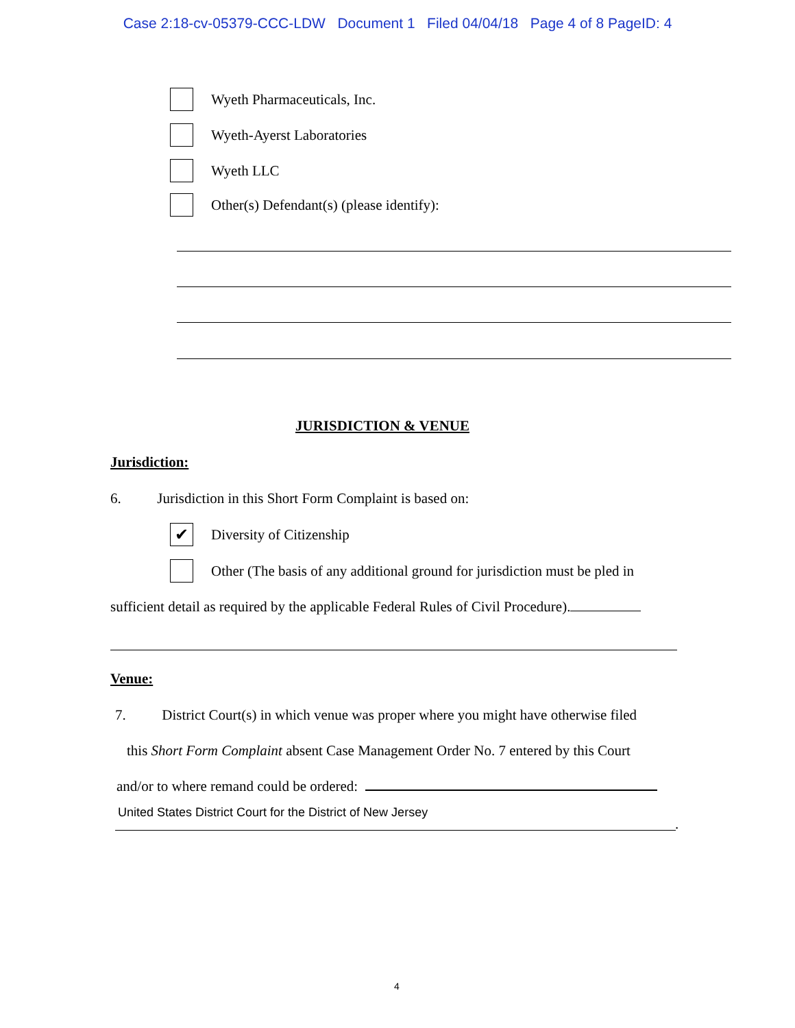Case 2:18-cv-05379-CCC-LDW Document 1 Filed 04/04/18 Page 4 of 8 PageID: 4
Wyeth Pharmaceuticals, Inc.
Wyeth-Ayerst Laboratories
Wyeth LLC
Other(s) Defendant(s) (please identify):
JURISDICTION & VENUE
Jurisdiction:
6. Jurisdiction in this Short Form Complaint is based on:
✔
Diversity of Citizenship
Other (The basis of any additional ground for jurisdiction must be pled in
sufficient detail as required by the applicable Federal Rules of Civil Procedure).
Venue:
7. District Court(s) in which venue was proper where you might have otherwise filed
this Short Form Complaint absent Case Management Order No. 7 entered by this Court
and/or to where remand could be ordered:
United States District Court for the District of New Jersey
.
4